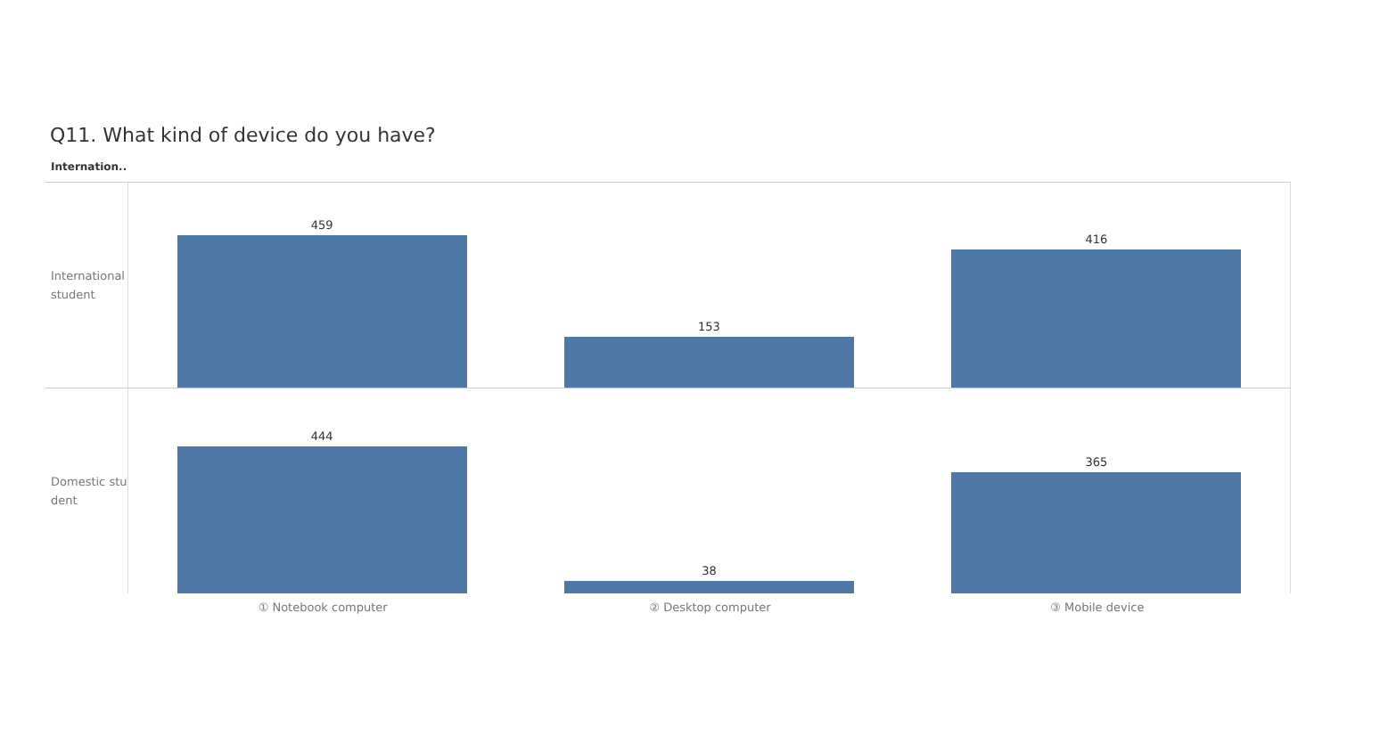Q11. What kind of device do you have?
Internation..
International student
459 153 416
Domestic student
444 38 365
① Notebook computer ② Desktop computer ③ Mobile device